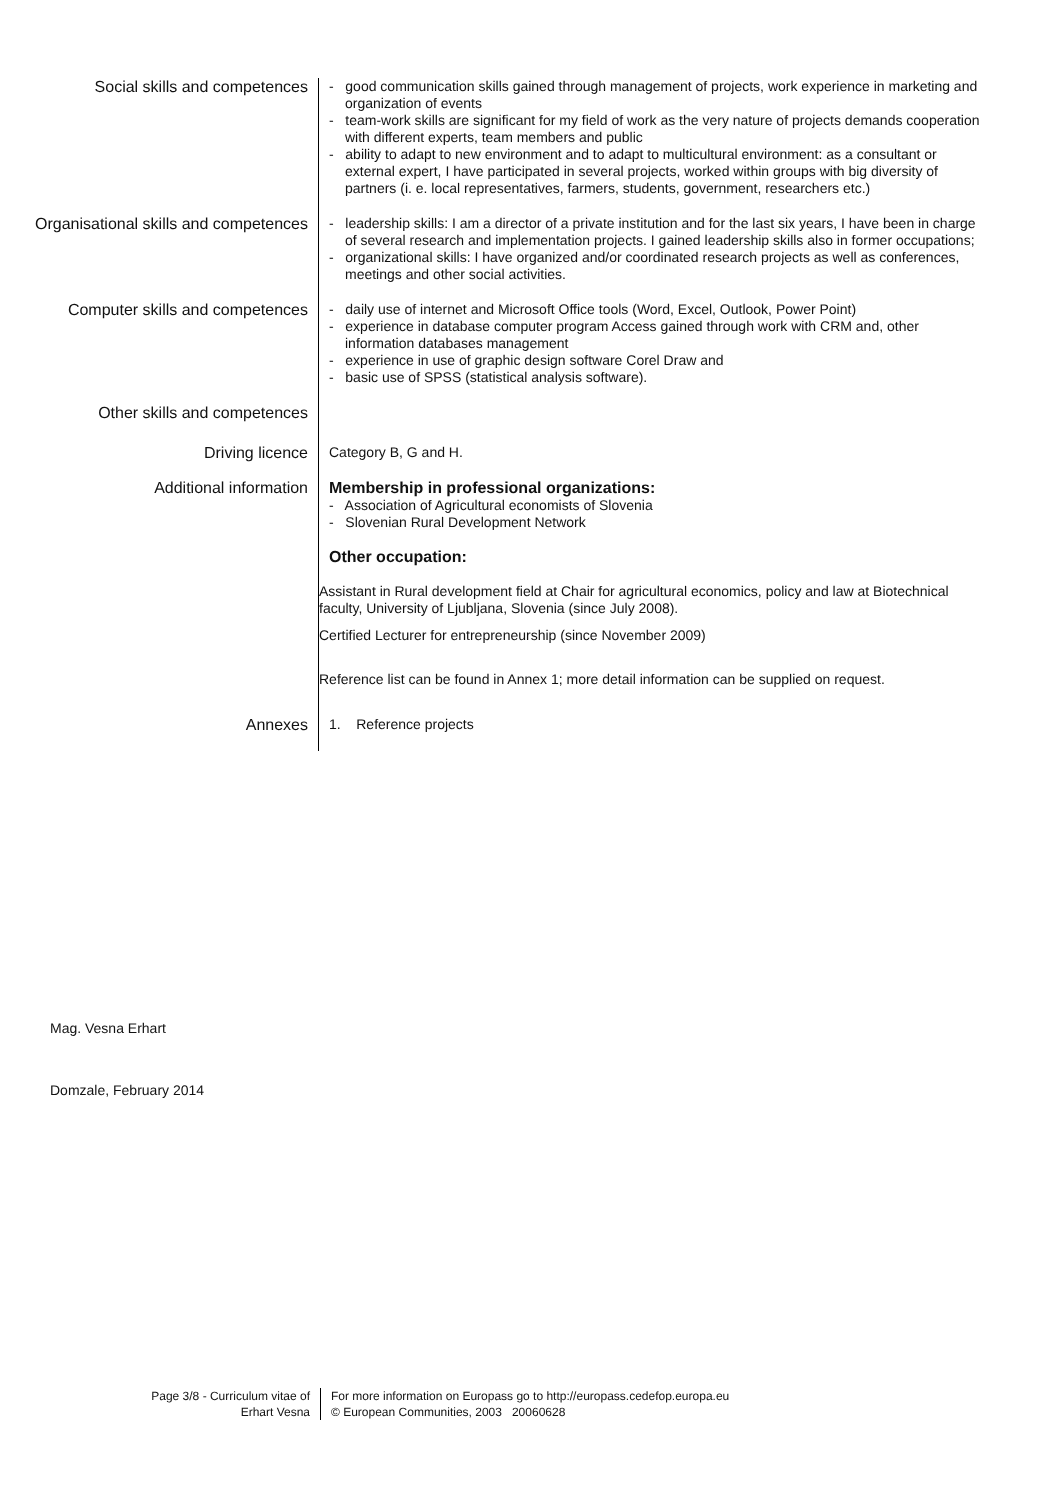Social skills and competences
- good communication skills gained through management of projects, work experience in marketing and organization of events
- team-work skills are significant for my field of work as the very nature of projects demands cooperation with different experts, team members and public
- ability to adapt to new environment and to adapt to multicultural environment: as a consultant or external expert, I have participated in several projects, worked within groups with big diversity of partners (i. e. local representatives, farmers, students, government, researchers etc.)
Organisational skills and competences
- leadership skills: I am a director of a private institution and for the last six years, I have been in charge of several research and implementation projects. I gained leadership skills also in former occupations;
- organizational skills: I have organized and/or coordinated research projects as well as conferences, meetings and other social activities.
Computer skills and competences
- daily use of internet and Microsoft Office tools (Word, Excel, Outlook, Power Point)
- experience in database computer program Access gained through work with CRM and, other information databases management
- experience in use of graphic design software Corel Draw and
- basic use of SPSS (statistical analysis software).
Other skills and competences
Driving licence
Category B, G and H.
Additional information
Membership in professional organizations:
- Association of Agricultural economists of Slovenia
- Slovenian Rural Development Network
Other occupation:
Assistant in Rural development field at Chair for agricultural economics, policy and law at Biotechnical faculty, University of Ljubljana, Slovenia (since July 2008).
Certified Lecturer for entrepreneurship (since November 2009)
Reference list can be found in Annex 1; more detail information can be supplied on request.
Annexes
1. Reference projects
Mag. Vesna Erhart
Domzale, February 2014
Page 3/8 - Curriculum vitae of
Erhart Vesna
For more information on Europass go to http://europass.cedefop.europa.eu
© European Communities, 2003 20060628